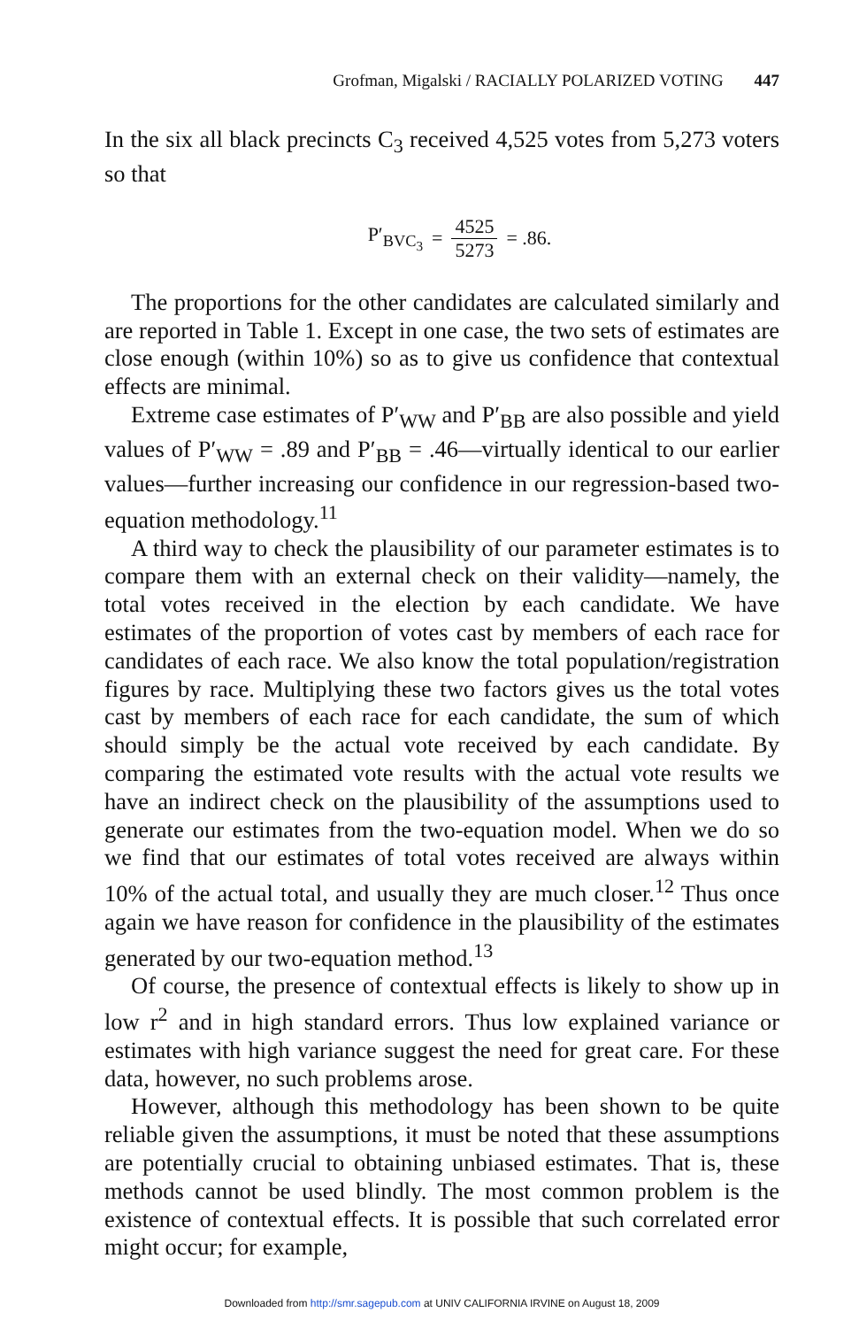Grofman, Migalski / RACIALLY POLARIZED VOTING 447
In the six all black precincts C<sub>3</sub> received 4,525 votes from 5,273 voters so that
P′<sub>BVC<sub>3</sub></sub> = 4525 5273 = .86.
The proportions for the other candidates are calculated similarly and are reported in Table 1. Except in one case, the two sets of estimates are close enough (within 10%) so as to give us confidence that contextual effects are minimal.
Extreme case estimates of P′<sub>WW</sub> and P′<sub>BB</sub> are also possible and yield values of P′<sub>WW</sub> = .89 and P′<sub>BB</sub> = .46—virtually identical to our earlier values—further increasing our confidence in our regression-based two-equation methodology.<sup>11</sup>
A third way to check the plausibility of our parameter estimates is to compare them with an external check on their validity—namely, the total votes received in the election by each candidate. We have estimates of the proportion of votes cast by members of each race for candidates of each race. We also know the total population/registration figures by race. Multiplying these two factors gives us the total votes cast by members of each race for each candidate, the sum of which should simply be the actual vote received by each candidate. By comparing the estimated vote results with the actual vote results we have an indirect check on the plausibility of the assumptions used to generate our estimates from the two-equation model. When we do so we find that our estimates of total votes received are always within 10% of the actual total, and usually they are much closer.<sup>12</sup> Thus once again we have reason for confidence in the plausibility of the estimates generated by our two-equation method.<sup>13</sup>
Of course, the presence of contextual effects is likely to show up in low r<sup>2</sup> and in high standard errors. Thus low explained variance or estimates with high variance suggest the need for great care. For these data, however, no such problems arose.
However, although this methodology has been shown to be quite reliable given the assumptions, it must be noted that these assumptions are potentially crucial to obtaining unbiased estimates. That is, these methods cannot be used blindly. The most common problem is the existence of contextual effects. It is possible that such correlated error might occur; for example,
Downloaded from http://smr.sagepub.com at UNIV CALIFORNIA IRVINE on August 18, 2009